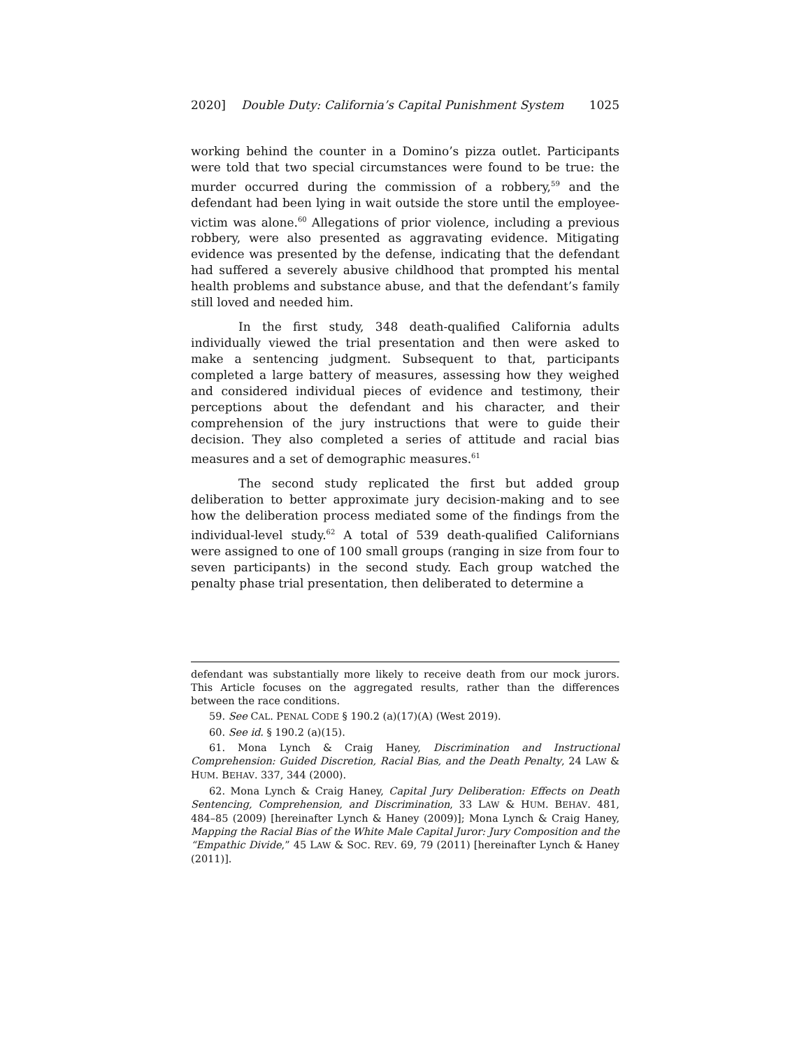2020] Double Duty: California’s Capital Punishment System 1025
working behind the counter in a Domino’s pizza outlet. Participants were told that two special circumstances were found to be true: the murder occurred during the commission of a robbery,<sup>59</sup> and the defendant had been lying in wait outside the store until the employee-victim was alone.<sup>60</sup> Allegations of prior violence, including a previous robbery, were also presented as aggravating evidence. Mitigating evidence was presented by the defense, indicating that the defendant had suffered a severely abusive childhood that prompted his mental health problems and substance abuse, and that the defendant’s family still loved and needed him.
In the first study, 348 death-qualified California adults individually viewed the trial presentation and then were asked to make a sentencing judgment. Subsequent to that, participants completed a large battery of measures, assessing how they weighed and considered individual pieces of evidence and testimony, their perceptions about the defendant and his character, and their comprehension of the jury instructions that were to guide their decision. They also completed a series of attitude and racial bias measures and a set of demographic measures.<sup>61</sup>
The second study replicated the first but added group deliberation to better approximate jury decision-making and to see how the deliberation process mediated some of the findings from the individual-level study.<sup>62</sup> A total of 539 death-qualified Californians were assigned to one of 100 small groups (ranging in size from four to seven participants) in the second study. Each group watched the penalty phase trial presentation, then deliberated to determine a
defendant was substantially more likely to receive death from our mock jurors. This Article focuses on the aggregated results, rather than the differences between the race conditions.
59. See CAL. PENAL CODE § 190.2 (a)(17)(A) (West 2019).
60. See id. § 190.2 (a)(15).
61. Mona Lynch & Craig Haney, Discrimination and Instructional Comprehension: Guided Discretion, Racial Bias, and the Death Penalty, 24 LAW & HUM. BEHAV. 337, 344 (2000).
62. Mona Lynch & Craig Haney, Capital Jury Deliberation: Effects on Death Sentencing, Comprehension, and Discrimination, 33 LAW & HUM. BEHAV. 481, 484–85 (2009) [hereinafter Lynch & Haney (2009)]; Mona Lynch & Craig Haney, Mapping the Racial Bias of the White Male Capital Juror: Jury Composition and the “Empathic Divide,” 45 LAW & SOC. REV. 69, 79 (2011) [hereinafter Lynch & Haney (2011)].